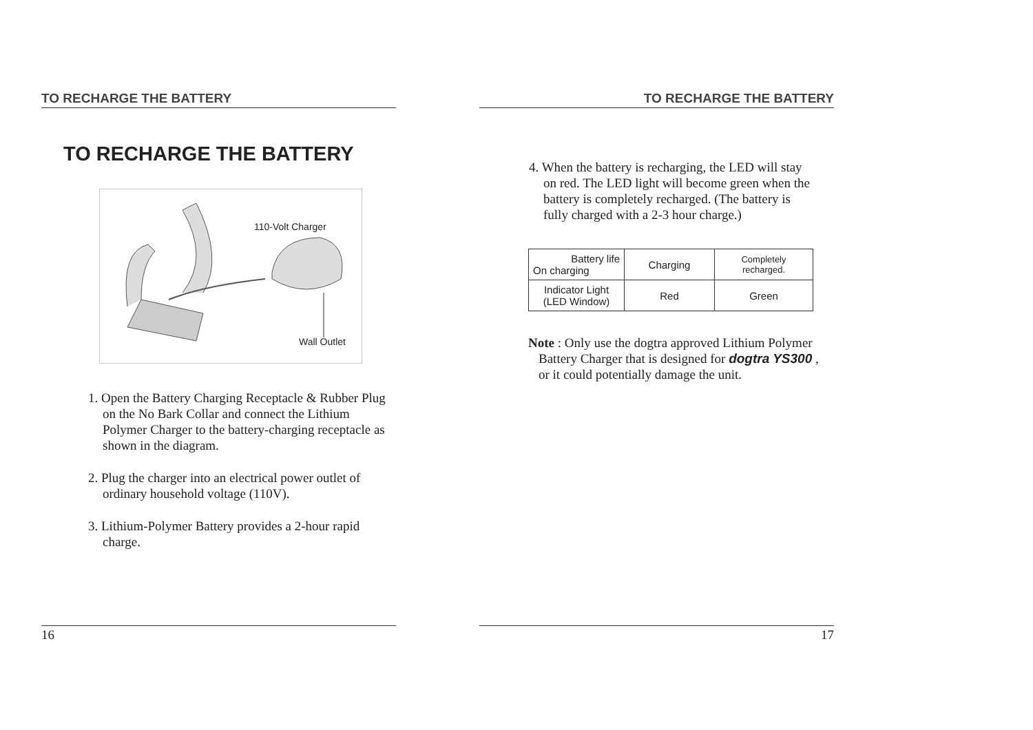TO RECHARGE THE BATTERY
TO RECHARGE THE BATTERY
110-Volt Charger
Wall Outlet
1. Open the Battery Charging Receptacle & Rubber Plug on the No Bark Collar and connect the Lithium Polymer Charger to the battery-charging receptacle as shown in the diagram.
2. Plug the charger into an electrical power outlet of ordinary household voltage (110V).
3. Lithium-Polymer Battery provides a 2-hour rapid charge.
16
TO RECHARGE THE BATTERY
4. When the battery is recharging, the LED will stay on red. The LED light will become green when the battery is completely recharged. (The battery is fully charged with a 2-3 hour charge.)
| Battery life On charging | Charging | Completely recharged. |
| --- | --- | --- |
| Indicator Light (LED Window) | Red | Green |
Note : Only use the dogtra approved Lithium Polymer Battery Charger that is designed for dogtra YS300 , or it could potentially damage the unit.
17